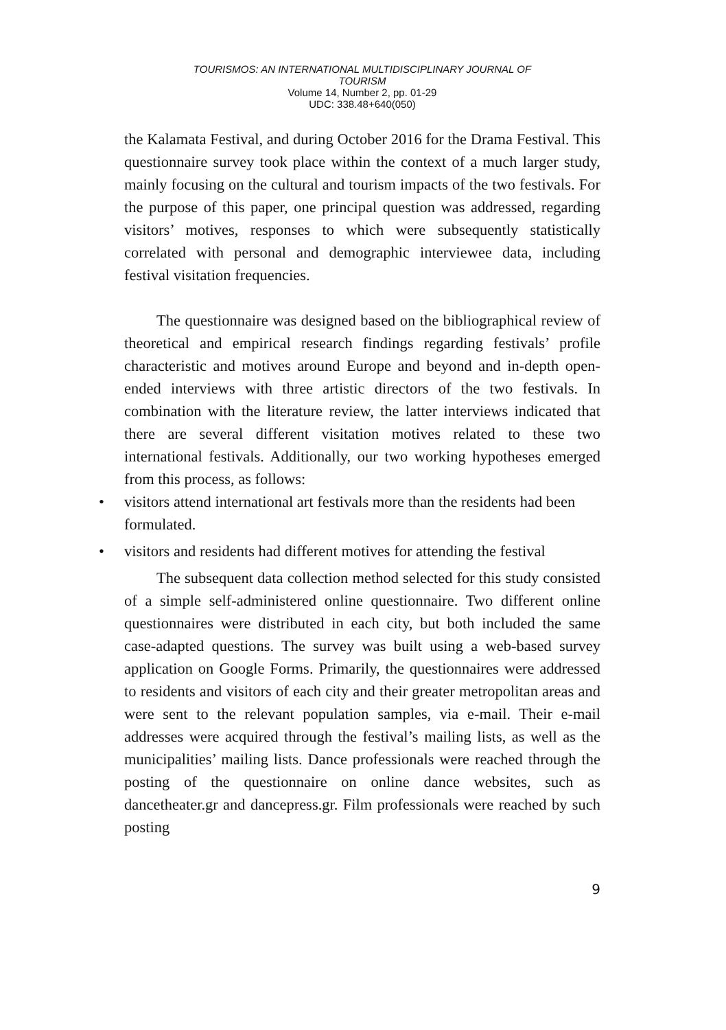TOURISMOS: AN INTERNATIONAL MULTIDISCIPLINARY JOURNAL OF
TOURISM
Volume 14, Number 2, pp. 01-29
UDC: 338.48+640(050)
the Kalamata Festival, and during October 2016 for the Drama Festival. This questionnaire survey took place within the context of a much larger study, mainly focusing on the cultural and tourism impacts of the two festivals. For the purpose of this paper, one principal question was addressed, regarding visitors’ motives, responses to which were subsequently statistically correlated with personal and demographic interviewee data, including festival visitation frequencies.
The questionnaire was designed based on the bibliographical review of theoretical and empirical research findings regarding festivals’ profile characteristic and motives around Europe and beyond and in-depth open-ended interviews with three artistic directors of the two festivals. In combination with the literature review, the latter interviews indicated that there are several different visitation motives related to these two international festivals. Additionally, our two working hypotheses emerged from this process, as follows:
• visitors attend international art festivals more than the residents had been formulated.
• visitors and residents had different motives for attending the festival
The subsequent data collection method selected for this study consisted of a simple self-administered online questionnaire. Two different online questionnaires were distributed in each city, but both included the same case-adapted questions. The survey was built using a web-based survey application on Google Forms. Primarily, the questionnaires were addressed to residents and visitors of each city and their greater metropolitan areas and were sent to the relevant population samples, via e-mail. Their e-mail addresses were acquired through the festival’s mailing lists, as well as the municipalities’ mailing lists. Dance professionals were reached through the posting of the questionnaire on online dance websites, such as dancetheater.gr and dancepress.gr. Film professionals were reached by such posting
9